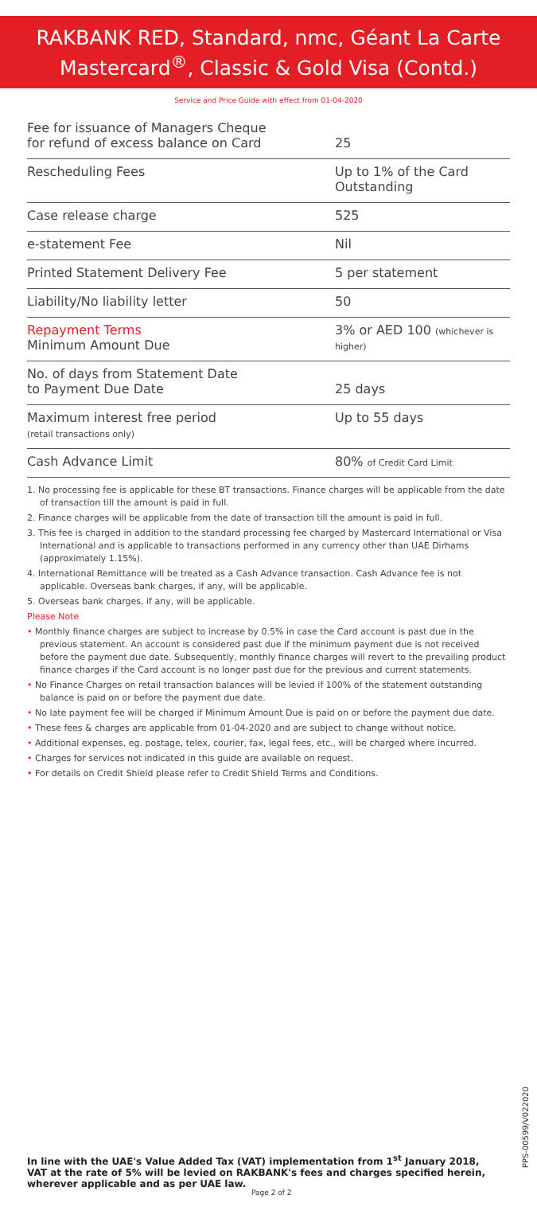RAKBANK RED, Standard, nmc, Géant La Carte
Mastercard<sup>®</sup>, Classic & Gold Visa (Contd.)
Service and Price Guide with effect from 01-04-2020
| Fee for issuance of Managers Cheque for refund of excess balance on Card | 25 |
| Rescheduling Fees | Up to 1% of the Card Outstanding |
| Case release charge | 525 |
| e-statement Fee | Nil |
| Printed Statement Delivery Fee | 5 per statement |
| Liability/No liability letter | 50 |
| Repayment Terms Minimum Amount Due | 3% or AED 100 (whichever is higher) |
| No. of days from Statement Date to Payment Due Date | 25 days |
| Maximum interest free period (retail transactions only) | Up to 55 days |
| Cash Advance Limit | 80% of Credit Card Limit |
1. No processing fee is applicable for these BT transactions. Finance charges will be applicable from the date of transaction till the amount is paid in full.
2. Finance charges will be applicable from the date of transaction till the amount is paid in full.
3. This fee is charged in addition to the standard processing fee charged by Mastercard International or Visa International and is applicable to transactions performed in any currency other than UAE Dirhams (approximately 1.15%).
4. International Remittance will be treated as a Cash Advance transaction. Cash Advance fee is not applicable. Overseas bank charges, if any, will be applicable.
5. Overseas bank charges, if any, will be applicable.
Please Note
• Monthly finance charges are subject to increase by 0.5% in case the Card account is past due in the previous statement. An account is considered past due if the minimum payment due is not received before the payment due date. Subsequently, monthly finance charges will revert to the prevailing product finance charges if the Card account is no longer past due for the previous and current statements.
• No Finance Charges on retail transaction balances will be levied if 100% of the statement outstanding balance is paid on or before the payment due date.
• No late payment fee will be charged if Minimum Amount Due is paid on or before the payment due date.
• These fees & charges are applicable from 01-04-2020 and are subject to change without notice.
• Additional expenses, eg. postage, telex, courier, fax, legal fees, etc., will be charged where incurred.
• Charges for services not indicated in this guide are available on request.
• For details on Credit Shield please refer to Credit Shield Terms and Conditions.
In line with the UAE's Value Added Tax (VAT) implementation from 1<sup>st</sup> January 2018, VAT at the rate of 5% will be levied on RAKBANK's fees and charges specified herein, wherever applicable and as per UAE law.
Page 2 of 2
PPS-00599/V022020